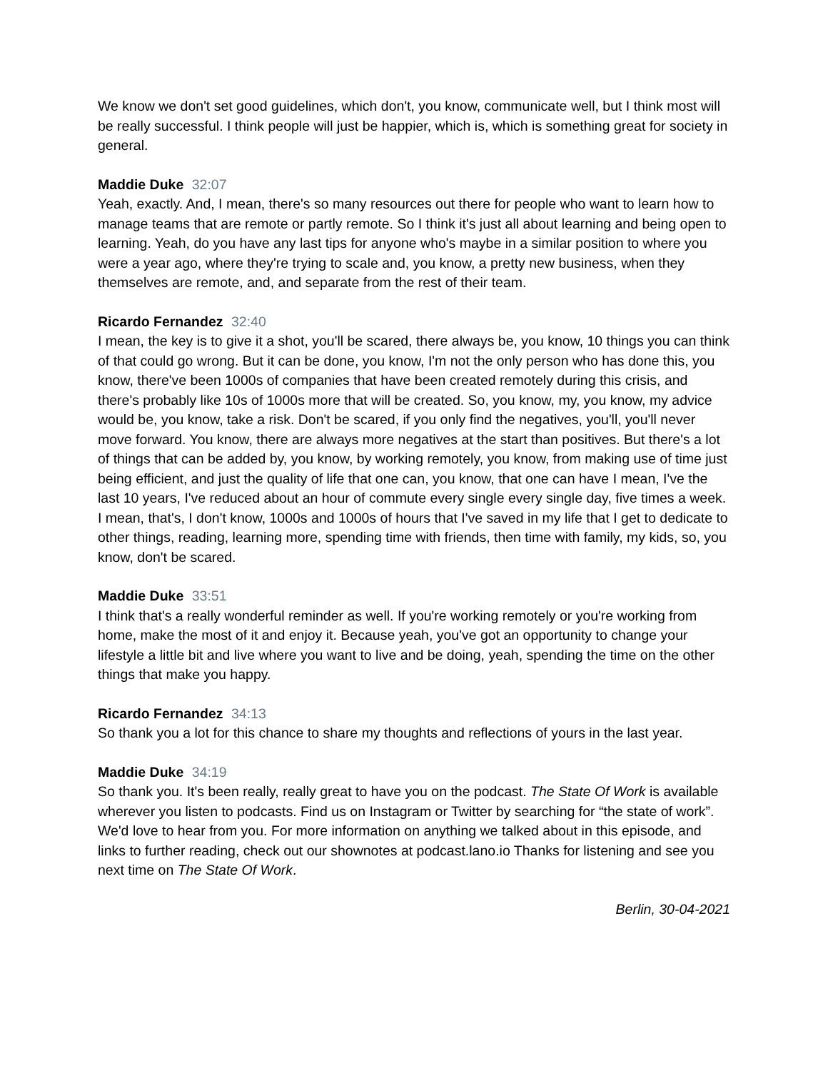We know we don't set good guidelines, which don't, you know, communicate well, but I think most will be really successful. I think people will just be happier, which is, which is something great for society in general.
Maddie Duke 32:07
Yeah, exactly. And, I mean, there's so many resources out there for people who want to learn how to manage teams that are remote or partly remote. So I think it's just all about learning and being open to learning. Yeah, do you have any last tips for anyone who's maybe in a similar position to where you were a year ago, where they're trying to scale and, you know, a pretty new business, when they themselves are remote, and, and separate from the rest of their team.
Ricardo Fernandez 32:40
I mean, the key is to give it a shot, you'll be scared, there always be, you know, 10 things you can think of that could go wrong. But it can be done, you know, I'm not the only person who has done this, you know, there've been 1000s of companies that have been created remotely during this crisis, and there's probably like 10s of 1000s more that will be created. So, you know, my, you know, my advice would be, you know, take a risk. Don't be scared, if you only find the negatives, you'll, you'll never move forward. You know, there are always more negatives at the start than positives. But there's a lot of things that can be added by, you know, by working remotely, you know, from making use of time just being efficient, and just the quality of life that one can, you know, that one can have I mean, I've the last 10 years, I've reduced about an hour of commute every single every single day, five times a week. I mean, that's, I don't know, 1000s and 1000s of hours that I've saved in my life that I get to dedicate to other things, reading, learning more, spending time with friends, then time with family, my kids, so, you know, don't be scared.
Maddie Duke 33:51
I think that's a really wonderful reminder as well. If you're working remotely or you're working from home, make the most of it and enjoy it. Because yeah, you've got an opportunity to change your lifestyle a little bit and live where you want to live and be doing, yeah, spending the time on the other things that make you happy.
Ricardo Fernandez 34:13
So thank you a lot for this chance to share my thoughts and reflections of yours in the last year.
Maddie Duke 34:19
So thank you. It's been really, really great to have you on the podcast. The State Of Work is available wherever you listen to podcasts. Find us on Instagram or Twitter by searching for “the state of work”. We'd love to hear from you. For more information on anything we talked about in this episode, and links to further reading, check out our shownotes at podcast.lano.io Thanks for listening and see you next time on The State Of Work.
Berlin, 30-04-2021